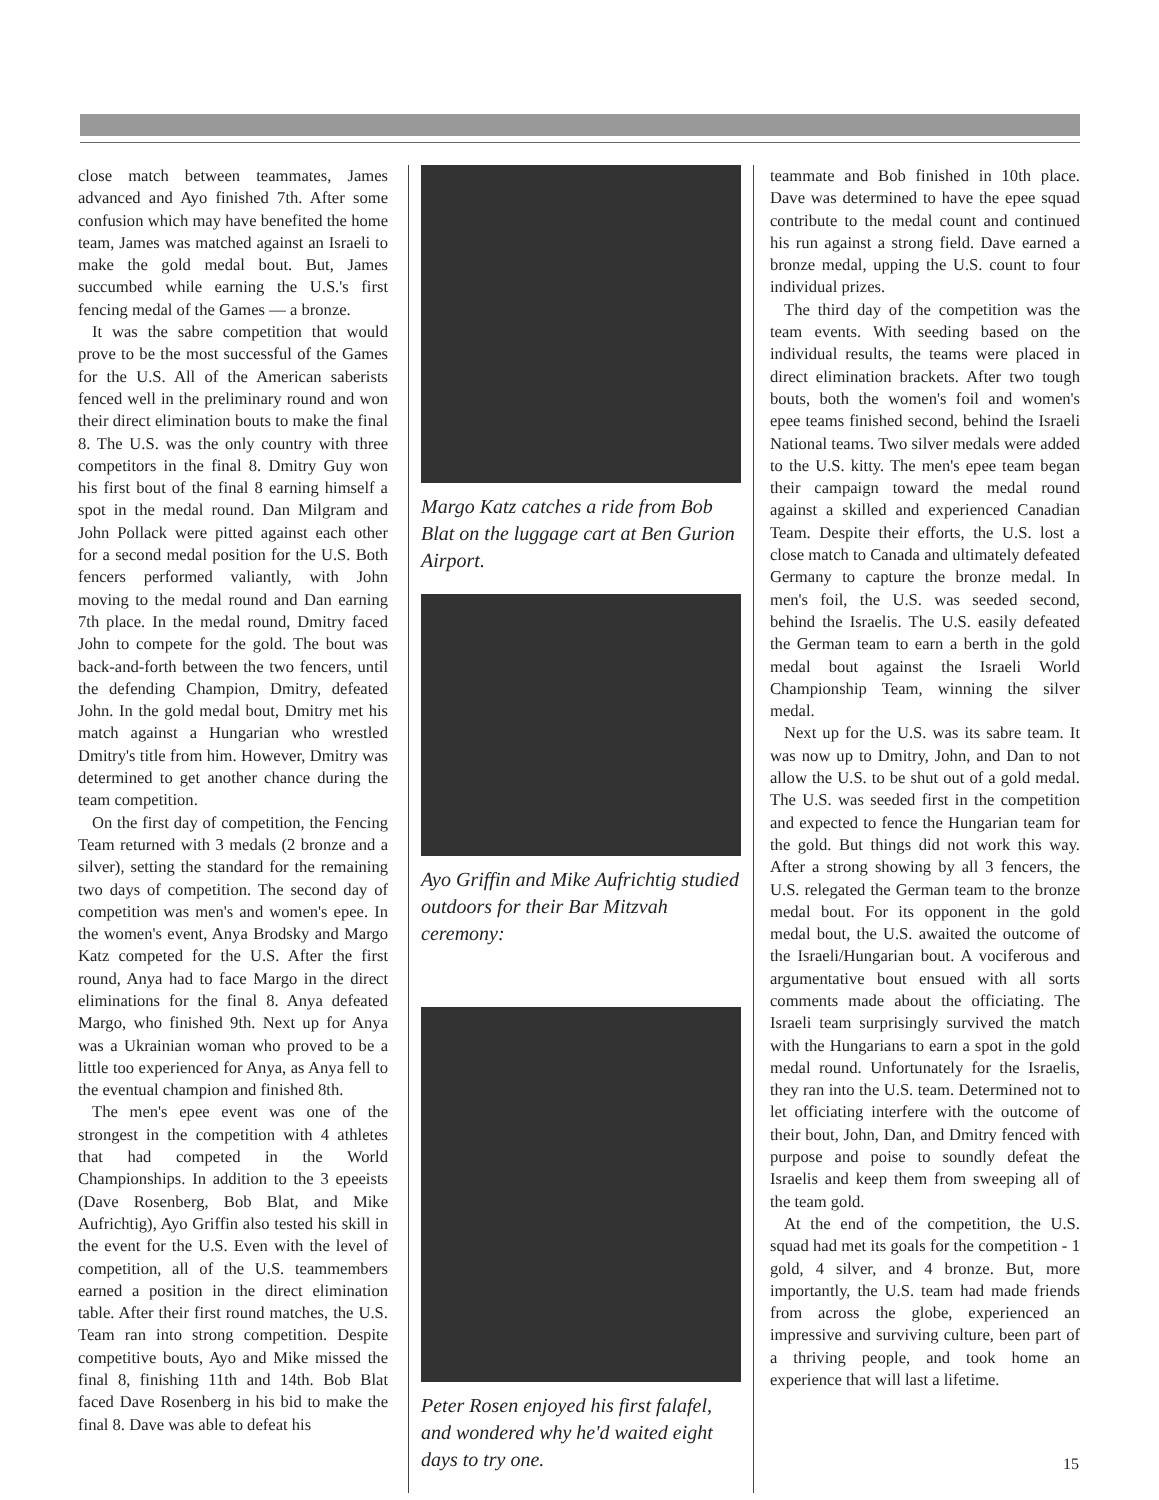close match between teammates, James advanced and Ayo finished 7th. After some confusion which may have benefited the home team, James was matched against an Israeli to make the gold medal bout. But, James succumbed while earning the U.S.'s first fencing medal of the Games — a bronze.
It was the sabre competition that would prove to be the most successful of the Games for the U.S. All of the American saberists fenced well in the preliminary round and won their direct elimination bouts to make the final 8. The U.S. was the only country with three competitors in the final 8. Dmitry Guy won his first bout of the final 8 earning himself a spot in the medal round. Dan Milgram and John Pollack were pitted against each other for a second medal position for the U.S. Both fencers performed valiantly, with John moving to the medal round and Dan earning 7th place. In the medal round, Dmitry faced John to compete for the gold. The bout was back-and-forth between the two fencers, until the defending Champion, Dmitry, defeated John. In the gold medal bout, Dmitry met his match against a Hungarian who wrestled Dmitry's title from him. However, Dmitry was determined to get another chance during the team competition.
On the first day of competition, the Fencing Team returned with 3 medals (2 bronze and a silver), setting the standard for the remaining two days of competition. The second day of competition was men's and women's epee. In the women's event, Anya Brodsky and Margo Katz competed for the U.S. After the first round, Anya had to face Margo in the direct eliminations for the final 8. Anya defeated Margo, who finished 9th. Next up for Anya was a Ukrainian woman who proved to be a little too experienced for Anya, as Anya fell to the eventual champion and finished 8th.
The men's epee event was one of the strongest in the competition with 4 athletes that had competed in the World Championships. In addition to the 3 epeeists (Dave Rosenberg, Bob Blat, and Mike Aufrichtig), Ayo Griffin also tested his skill in the event for the U.S. Even with the level of competition, all of the U.S. teammembers earned a position in the direct elimination table. After their first round matches, the U.S. Team ran into strong competition. Despite competitive bouts, Ayo and Mike missed the final 8, finishing 11th and 14th. Bob Blat faced Dave Rosenberg in his bid to make the final 8. Dave was able to defeat his
Margo Katz catches a ride from Bob Blat on the luggage cart at Ben Gurion Airport.
Ayo Griffin and Mike Aufrichtig studied outdoors for their Bar Mitzvah ceremony:
Peter Rosen enjoyed his first falafel, and wondered why he'd waited eight days to try one.
teammate and Bob finished in 10th place. Dave was determined to have the epee squad contribute to the medal count and continued his run against a strong field. Dave earned a bronze medal, upping the U.S. count to four individual prizes.
The third day of the competition was the team events. With seeding based on the individual results, the teams were placed in direct elimination brackets. After two tough bouts, both the women's foil and women's epee teams finished second, behind the Israeli National teams. Two silver medals were added to the U.S. kitty. The men's epee team began their campaign toward the medal round against a skilled and experienced Canadian Team. Despite their efforts, the U.S. lost a close match to Canada and ultimately defeated Germany to capture the bronze medal. In men's foil, the U.S. was seeded second, behind the Israelis. The U.S. easily defeated the German team to earn a berth in the gold medal bout against the Israeli World Championship Team, winning the silver medal.
Next up for the U.S. was its sabre team. It was now up to Dmitry, John, and Dan to not allow the U.S. to be shut out of a gold medal. The U.S. was seeded first in the competition and expected to fence the Hungarian team for the gold. But things did not work this way. After a strong showing by all 3 fencers, the U.S. relegated the German team to the bronze medal bout. For its opponent in the gold medal bout, the U.S. awaited the outcome of the Israeli/Hungarian bout. A vociferous and argumentative bout ensued with all sorts comments made about the officiating. The Israeli team surprisingly survived the match with the Hungarians to earn a spot in the gold medal round. Unfortunately for the Israelis, they ran into the U.S. team. Determined not to let officiating interfere with the outcome of their bout, John, Dan, and Dmitry fenced with purpose and poise to soundly defeat the Israelis and keep them from sweeping all of the team gold.
At the end of the competition, the U.S. squad had met its goals for the competition - 1 gold, 4 silver, and 4 bronze. But, more importantly, the U.S. team had made friends from across the globe, experienced an impressive and surviving culture, been part of a thriving people, and took home an experience that will last a lifetime.
15